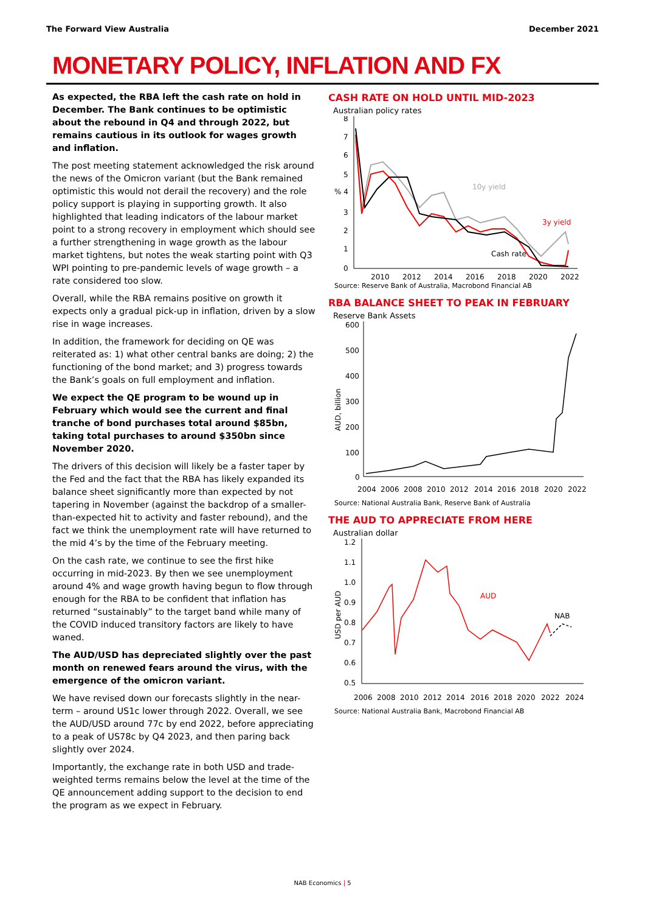The Forward View Australia December 2021
MONETARY POLICY, INFLATION AND FX
As expected, the RBA left the cash rate on hold in December. The Bank continues to be optimistic about the rebound in Q4 and through 2022, but remains cautious in its outlook for wages growth and inflation.
The post meeting statement acknowledged the risk around the news of the Omicron variant (but the Bank remained optimistic this would not derail the recovery) and the role policy support is playing in supporting growth. It also highlighted that leading indicators of the labour market point to a strong recovery in employment which should see a further strengthening in wage growth as the labour market tightens, but notes the weak starting point with Q3 WPI pointing to pre-pandemic levels of wage growth – a rate considered too slow.
Overall, while the RBA remains positive on growth it expects only a gradual pick-up in inflation, driven by a slow rise in wage increases.
In addition, the framework for deciding on QE was reiterated as: 1) what other central banks are doing; 2) the functioning of the bond market; and 3) progress towards the Bank’s goals on full employment and inflation.
We expect the QE program to be wound up in February which would see the current and final tranche of bond purchases total around $85bn, taking total purchases to around $350bn since November 2020.
The drivers of this decision will likely be a faster taper by the Fed and the fact that the RBA has likely expanded its balance sheet significantly more than expected by not tapering in November (against the backdrop of a smaller-than-expected hit to activity and faster rebound), and the fact we think the unemployment rate will have returned to the mid 4’s by the time of the February meeting.
On the cash rate, we continue to see the first hike occurring in mid-2023. By then we see unemployment around 4% and wage growth having begun to flow through enough for the RBA to be confident that inflation has returned “sustainably” to the target band while many of the COVID induced transitory factors are likely to have waned.
The AUD/USD has depreciated slightly over the past month on renewed fears around the virus, with the emergence of the omicron variant.
We have revised down our forecasts slightly in the near-term – around US1c lower through 2022. Overall, we see the AUD/USD around 77c by end 2022, before appreciating to a peak of US78c by Q4 2023, and then paring back slightly over 2024.
Importantly, the exchange rate in both USD and trade-weighted terms remains below the level at the time of the QE announcement adding support to the decision to end the program as we expect in February.
CASH RATE ON HOLD UNTIL MID-2023
Australian policy rates
8
7
6
5
% 4
3
2
1
0
10y yield
3y yield
Cash rate
2010
2012
2014
2016
2018
2020
2022
Source: Reserve Bank of Australia, Macrobond Financial AB
RBA BALANCE SHEET TO PEAK IN FEBRUARY
Reserve Bank Assets
600
500
400
300
200
100
0
AUD, billion
2004
2006
2008
2010
2012
2014
2016
2018
2020
2022
Source: National Australia Bank, Reserve Bank of Australia
THE AUD TO APPRECIATE FROM HERE
Australian dollar
1.2
1.1
1.0
0.9
0.8
0.7
0.6
0.5
USD per AUD
AUD
NAB
2006
2008
2010
2012
2014
2016
2018
2020
2022
2024
Source: National Australia Bank, Macrobond Financial AB
NAB Economics | 5